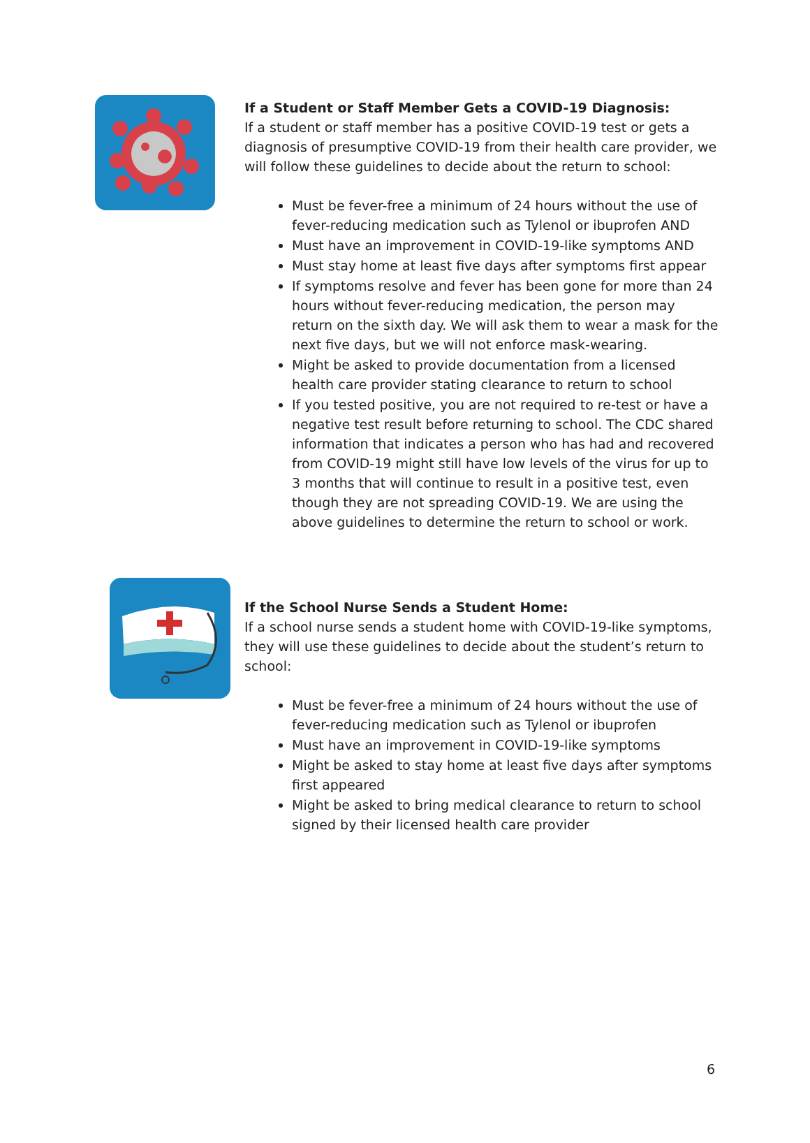If a Student or Staff Member Gets a COVID-19 Diagnosis:
If a student or staff member has a positive COVID-19 test or gets a diagnosis of presumptive COVID-19 from their health care provider, we will follow these guidelines to decide about the return to school:
Must be fever-free a minimum of 24 hours without the use of fever-reducing medication such as Tylenol or ibuprofen AND
Must have an improvement in COVID-19-like symptoms AND
Must stay home at least five days after symptoms first appear
If symptoms resolve and fever has been gone for more than 24 hours without fever-reducing medication, the person may return on the sixth day. We will ask them to wear a mask for the next five days, but we will not enforce mask-wearing.
Might be asked to provide documentation from a licensed health care provider stating clearance to return to school
If you tested positive, you are not required to re-test or have a negative test result before returning to school. The CDC shared information that indicates a person who has had and recovered from COVID-19 might still have low levels of the virus for up to 3 months that will continue to result in a positive test, even though they are not spreading COVID-19. We are using the above guidelines to determine the return to school or work.
If the School Nurse Sends a Student Home:
If a school nurse sends a student home with COVID-19-like symptoms, they will use these guidelines to decide about the student’s return to school:
Must be fever-free a minimum of 24 hours without the use of fever-reducing medication such as Tylenol or ibuprofen
Must have an improvement in COVID-19-like symptoms
Might be asked to stay home at least five days after symptoms first appeared
Might be asked to bring medical clearance to return to school signed by their licensed health care provider
6